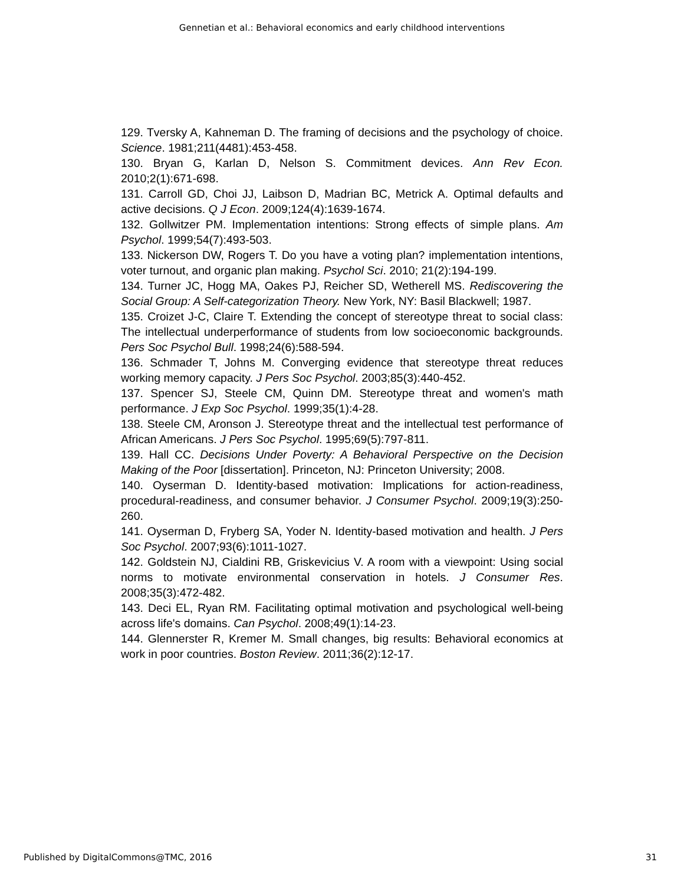Gennetian et al.: Behavioral economics and early childhood interventions
129. Tversky A, Kahneman D. The framing of decisions and the psychology of choice. Science. 1981;211(4481):453-458.
130. Bryan G, Karlan D, Nelson S. Commitment devices. Ann Rev Econ. 2010;2(1):671-698.
131. Carroll GD, Choi JJ, Laibson D, Madrian BC, Metrick A. Optimal defaults and active decisions. Q J Econ. 2009;124(4):1639-1674.
132. Gollwitzer PM. Implementation intentions: Strong effects of simple plans. Am Psychol. 1999;54(7):493-503.
133. Nickerson DW, Rogers T. Do you have a voting plan? implementation intentions, voter turnout, and organic plan making. Psychol Sci. 2010; 21(2):194-199.
134. Turner JC, Hogg MA, Oakes PJ, Reicher SD, Wetherell MS. Rediscovering the Social Group: A Self-categorization Theory. New York, NY: Basil Blackwell; 1987.
135. Croizet J-C, Claire T. Extending the concept of stereotype threat to social class: The intellectual underperformance of students from low socioeconomic backgrounds. Pers Soc Psychol Bull. 1998;24(6):588-594.
136. Schmader T, Johns M. Converging evidence that stereotype threat reduces working memory capacity. J Pers Soc Psychol. 2003;85(3):440-452.
137. Spencer SJ, Steele CM, Quinn DM. Stereotype threat and women's math performance. J Exp Soc Psychol. 1999;35(1):4-28.
138. Steele CM, Aronson J. Stereotype threat and the intellectual test performance of African Americans. J Pers Soc Psychol. 1995;69(5):797-811.
139. Hall CC. Decisions Under Poverty: A Behavioral Perspective on the Decision Making of the Poor [dissertation]. Princeton, NJ: Princeton University; 2008.
140. Oyserman D. Identity-based motivation: Implications for action-readiness, procedural-readiness, and consumer behavior. J Consumer Psychol. 2009;19(3):250-260.
141. Oyserman D, Fryberg SA, Yoder N. Identity-based motivation and health. J Pers Soc Psychol. 2007;93(6):1011-1027.
142. Goldstein NJ, Cialdini RB, Griskevicius V. A room with a viewpoint: Using social norms to motivate environmental conservation in hotels. J Consumer Res. 2008;35(3):472-482.
143. Deci EL, Ryan RM. Facilitating optimal motivation and psychological well-being across life's domains. Can Psychol. 2008;49(1):14-23.
144. Glennerster R, Kremer M. Small changes, big results: Behavioral economics at work in poor countries. Boston Review. 2011;36(2):12-17.
Published by DigitalCommons@TMC, 2016 31